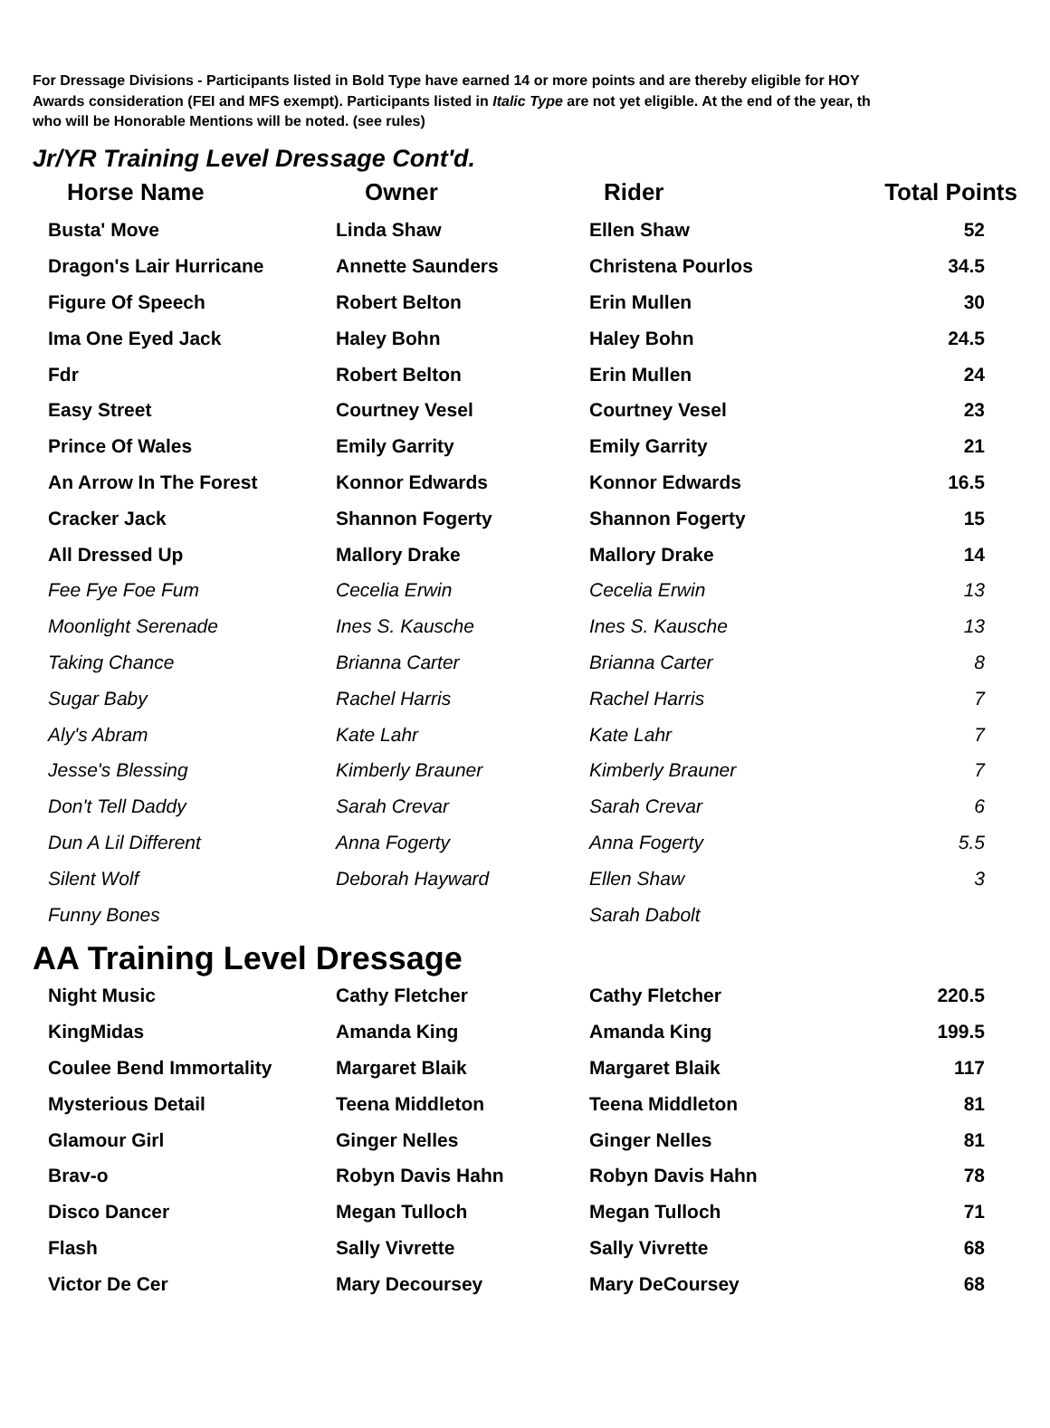For Dressage Divisions - Participants listed in Bold Type have earned 14 or more points and are thereby eligible for HOY
Awards consideration (FEI and MFS exempt). Participants listed in Italic Type are not yet eligible. At the end of the year, th
who will be Honorable Mentions will be noted. (see rules)
Jr/YR Training Level Dressage Cont'd.
| Horse Name | Owner | Rider | Total Points |
| --- | --- | --- | --- |
| Busta' Move | Linda Shaw | Ellen Shaw | 52 |
| Dragon's Lair Hurricane | Annette Saunders | Christena Pourlos | 34.5 |
| Figure Of Speech | Robert Belton | Erin Mullen | 30 |
| Ima One Eyed Jack | Haley Bohn | Haley Bohn | 24.5 |
| Fdr | Robert Belton | Erin Mullen | 24 |
| Easy Street | Courtney Vesel | Courtney Vesel | 23 |
| Prince Of Wales | Emily Garrity | Emily Garrity | 21 |
| An Arrow In The Forest | Konnor Edwards | Konnor Edwards | 16.5 |
| Cracker Jack | Shannon Fogerty | Shannon Fogerty | 15 |
| All Dressed Up | Mallory Drake | Mallory Drake | 14 |
| Fee Fye Foe Fum | Cecelia Erwin | Cecelia Erwin | 13 |
| Moonlight Serenade | Ines S. Kausche | Ines S. Kausche | 13 |
| Taking Chance | Brianna Carter | Brianna Carter | 8 |
| Sugar Baby | Rachel Harris | Rachel Harris | 7 |
| Aly's Abram | Kate Lahr | Kate Lahr | 7 |
| Jesse's Blessing | Kimberly Brauner | Kimberly Brauner | 7 |
| Don't Tell Daddy | Sarah Crevar | Sarah Crevar | 6 |
| Dun A Lil Different | Anna Fogerty | Anna Fogerty | 5.5 |
| Silent Wolf | Deborah Hayward | Ellen Shaw | 3 |
| Funny Bones | | Sarah Dabolt | |
AA Training Level Dressage
| Night Music | Cathy Fletcher | Cathy Fletcher | 220.5 |
| KingMidas | Amanda King | Amanda King | 199.5 |
| Coulee Bend Immortality | Margaret Blaik | Margaret Blaik | 117 |
| Mysterious Detail | Teena Middleton | Teena Middleton | 81 |
| Glamour Girl | Ginger Nelles | Ginger Nelles | 81 |
| Brav-o | Robyn Davis Hahn | Robyn Davis Hahn | 78 |
| Disco Dancer | Megan Tulloch | Megan Tulloch | 71 |
| Flash | Sally Vivrette | Sally Vivrette | 68 |
| Victor De Cer | Mary Decoursey | Mary DeCoursey | 68 |